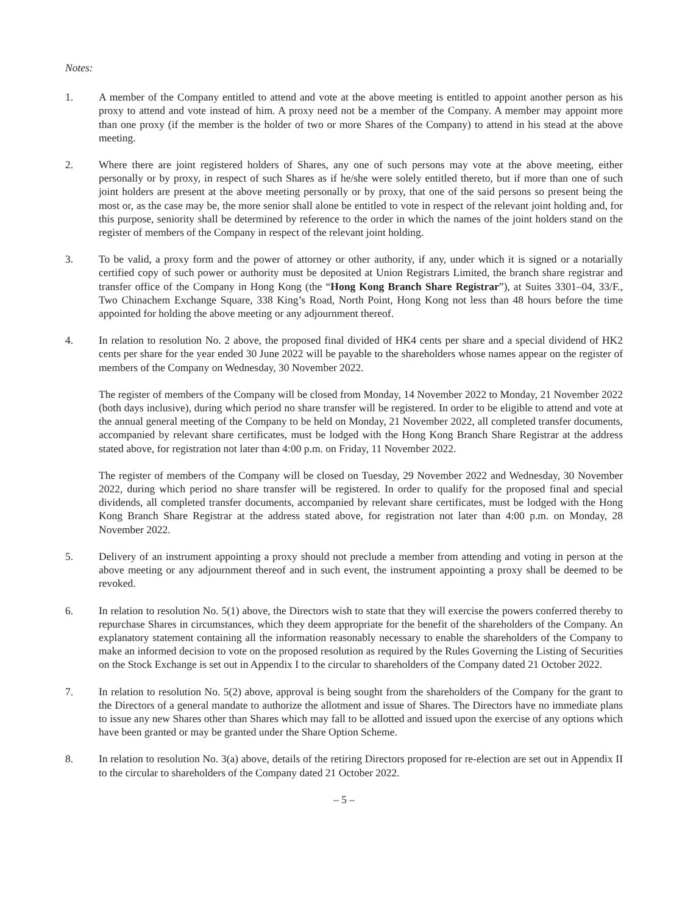Notes:
1. A member of the Company entitled to attend and vote at the above meeting is entitled to appoint another person as his proxy to attend and vote instead of him. A proxy need not be a member of the Company. A member may appoint more than one proxy (if the member is the holder of two or more Shares of the Company) to attend in his stead at the above meeting.
2. Where there are joint registered holders of Shares, any one of such persons may vote at the above meeting, either personally or by proxy, in respect of such Shares as if he/she were solely entitled thereto, but if more than one of such joint holders are present at the above meeting personally or by proxy, that one of the said persons so present being the most or, as the case may be, the more senior shall alone be entitled to vote in respect of the relevant joint holding and, for this purpose, seniority shall be determined by reference to the order in which the names of the joint holders stand on the register of members of the Company in respect of the relevant joint holding.
3. To be valid, a proxy form and the power of attorney or other authority, if any, under which it is signed or a notarially certified copy of such power or authority must be deposited at Union Registrars Limited, the branch share registrar and transfer office of the Company in Hong Kong (the “Hong Kong Branch Share Registrar”), at Suites 3301–04, 33/F., Two Chinachem Exchange Square, 338 King’s Road, North Point, Hong Kong not less than 48 hours before the time appointed for holding the above meeting or any adjournment thereof.
4. In relation to resolution No. 2 above, the proposed final divided of HK4 cents per share and a special dividend of HK2 cents per share for the year ended 30 June 2022 will be payable to the shareholders whose names appear on the register of members of the Company on Wednesday, 30 November 2022.
The register of members of the Company will be closed from Monday, 14 November 2022 to Monday, 21 November 2022 (both days inclusive), during which period no share transfer will be registered. In order to be eligible to attend and vote at the annual general meeting of the Company to be held on Monday, 21 November 2022, all completed transfer documents, accompanied by relevant share certificates, must be lodged with the Hong Kong Branch Share Registrar at the address stated above, for registration not later than 4:00 p.m. on Friday, 11 November 2022.
The register of members of the Company will be closed on Tuesday, 29 November 2022 and Wednesday, 30 November 2022, during which period no share transfer will be registered. In order to qualify for the proposed final and special dividends, all completed transfer documents, accompanied by relevant share certificates, must be lodged with the Hong Kong Branch Share Registrar at the address stated above, for registration not later than 4:00 p.m. on Monday, 28 November 2022.
5. Delivery of an instrument appointing a proxy should not preclude a member from attending and voting in person at the above meeting or any adjournment thereof and in such event, the instrument appointing a proxy shall be deemed to be revoked.
6. In relation to resolution No. 5(1) above, the Directors wish to state that they will exercise the powers conferred thereby to repurchase Shares in circumstances, which they deem appropriate for the benefit of the shareholders of the Company. An explanatory statement containing all the information reasonably necessary to enable the shareholders of the Company to make an informed decision to vote on the proposed resolution as required by the Rules Governing the Listing of Securities on the Stock Exchange is set out in Appendix I to the circular to shareholders of the Company dated 21 October 2022.
7. In relation to resolution No. 5(2) above, approval is being sought from the shareholders of the Company for the grant to the Directors of a general mandate to authorize the allotment and issue of Shares. The Directors have no immediate plans to issue any new Shares other than Shares which may fall to be allotted and issued upon the exercise of any options which have been granted or may be granted under the Share Option Scheme.
8. In relation to resolution No. 3(a) above, details of the retiring Directors proposed for re-election are set out in Appendix II to the circular to shareholders of the Company dated 21 October 2022.
– 5 –